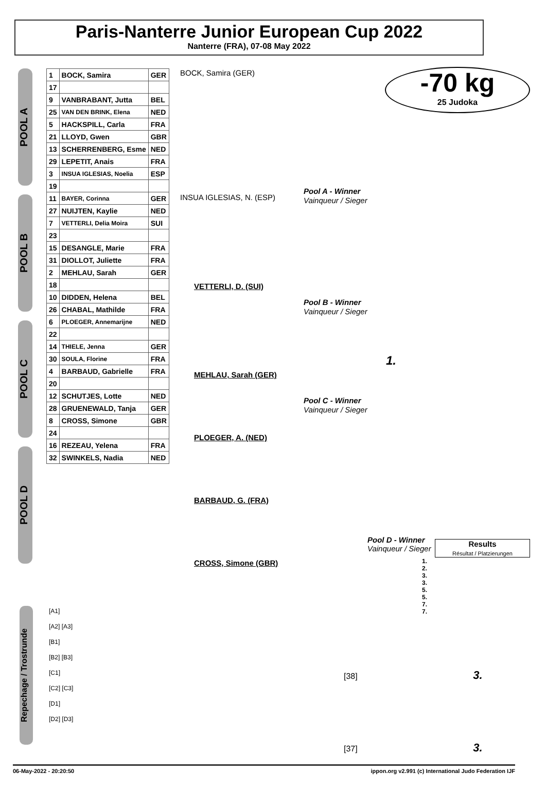Paris-Nanterre Junior European Cup 2022
Nanterre (FRA), 07-08 May 2022
-70 kg
25 Judoka
POOL A
POOL B
POOL C
POOL D
| 1 | BOCK, Samira | GER |
| 17 | | |
| 9 | VANBRABANT, Jutta | BEL |
| 25 | VAN DEN BRINK, Elena | NED |
| 5 | HACKSPILL, Carla | FRA |
| 21 | LLOYD, Gwen | GBR |
| 13 | SCHERRENBERG, Esme | NED |
| 29 | LEPETIT, Anais | FRA |
| 3 | INSUA IGLESIAS, Noelia | ESP |
| 19 | | |
| 11 | BAYER, Corinna | GER |
| 27 | NUIJTEN, Kaylie | NED |
| 7 | VETTERLI, Delia Moira | SUI |
| 23 | | |
| 15 | DESANGLE, Marie | FRA |
| 31 | DIOLLOT, Juliette | FRA |
| 2 | MEHLAU, Sarah | GER |
| 18 | | |
| 10 | DIDDEN, Helena | BEL |
| 26 | CHABAL, Mathilde | FRA |
| 6 | PLOEGER, Annemarijne | NED |
| 22 | | |
| 14 | THIELE, Jenna | GER |
| 30 | SOULA, Florine | FRA |
| 4 | BARBAUD, Gabrielle | FRA |
| 20 | | |
| 12 | SCHUTJES, Lotte | NED |
| 28 | GRUENEWALD, Tanja | GER |
| 8 | CROSS, Simone | GBR |
| 24 | | |
| 16 | REZEAU, Yelena | FRA |
| 32 | SWINKELS, Nadia | NED |
BOCK, Samira (GER)
INSUA IGLESIAS, N. (ESP)
Pool A - Winner
Vainqueur / Sieger
Pool B - Winner
Vainqueur / Sieger
1.
Pool C - Winner
Vainqueur / Sieger
MEHLAU, Sarah (GER)
PLOEGER, A. (NED)
BARBAUD, G. (FRA)
CROSS, Simone (GBR)
VETTERLI, D. (SUI)
Pool D - Winner
Vainqueur / Sieger
Results
Résultat / Platzierungen
1.
2.
3.
3.
5.
5.
7.
7.
Repechage / Trostrunde
[A1]
[A2] [A3]
[B1]
[B2] [B3]
[C1]
[C2] [C3]
[D1]
[D2] [D3]
[38] 3.
[37] 3.
06-May-2022 - 20:20:50 ippon.org v2.991 (c) International Judo Federation IJF